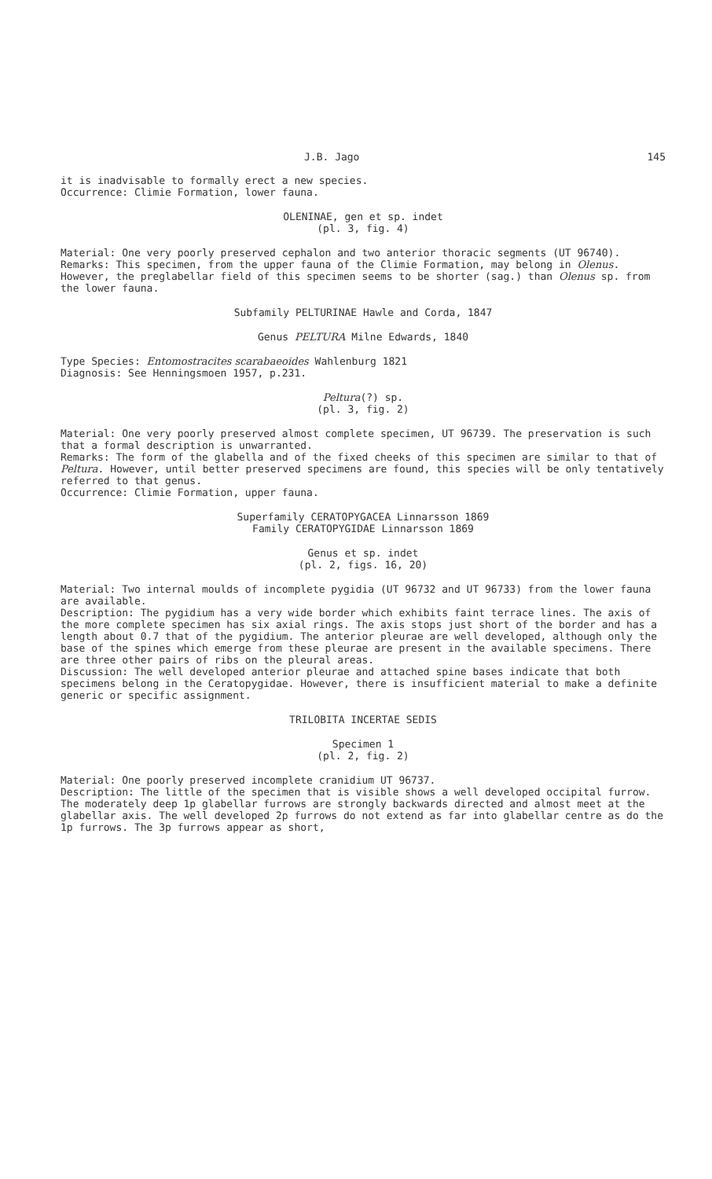J.B. Jago 145
it is inadvisable to formally erect a new species.
Occurrence: Climie Formation, lower fauna.
OLENINAE, gen et sp. indet
(pl. 3, fig. 4)
Material: One very poorly preserved cephalon and two anterior thoracic segments (UT 96740).
Remarks: This specimen, from the upper fauna of the Climie Formation, may belong in Olenus. However, the preglabellar field of this specimen seems to be shorter (sag.) than Olenus sp. from the lower fauna.
Subfamily PELTURINAE Hawle and Corda, 1847
Genus PELTURA Milne Edwards, 1840
Type Species: Entomostracites scarabaeoides Wahlenburg 1821
Diagnosis: See Henningsmoen 1957, p.231.
Peltura(?) sp.
(pl. 3, fig. 2)
Material: One very poorly preserved almost complete specimen, UT 96739. The preservation is such that a formal description is unwarranted.
Remarks: The form of the glabella and of the fixed cheeks of this specimen are similar to that of Peltura. However, until better preserved specimens are found, this species will be only tentatively referred to that genus.
Occurrence: Climie Formation, upper fauna.
Superfamily CERATOPYGACEA Linnarsson 1869
Family CERATOPYGIDAE Linnarsson 1869
Genus et sp. indet
(pl. 2, figs. 16, 20)
Material: Two internal moulds of incomplete pygidia (UT 96732 and UT 96733) from the lower fauna are available.
Description: The pygidium has a very wide border which exhibits faint terrace lines. The axis of the more complete specimen has six axial rings. The axis stops just short of the border and has a length about 0.7 that of the pygidium. The anterior pleurae are well developed, although only the base of the spines which emerge from these pleurae are present in the available specimens. There are three other pairs of ribs on the pleural areas.
Discussion: The well developed anterior pleurae and attached spine bases indicate that both specimens belong in the Ceratopygidae. However, there is insufficient material to make a definite generic or specific assignment.
TRILOBITA INCERTAE SEDIS
Specimen 1
(pl. 2, fig. 2)
Material: One poorly preserved incomplete cranidium UT 96737.
Description: The little of the specimen that is visible shows a well developed occipital furrow. The moderately deep 1p glabellar furrows are strongly backwards directed and almost meet at the glabellar axis. The well developed 2p furrows do not extend as far into glabellar centre as do the 1p furrows. The 3p furrows appear as short,